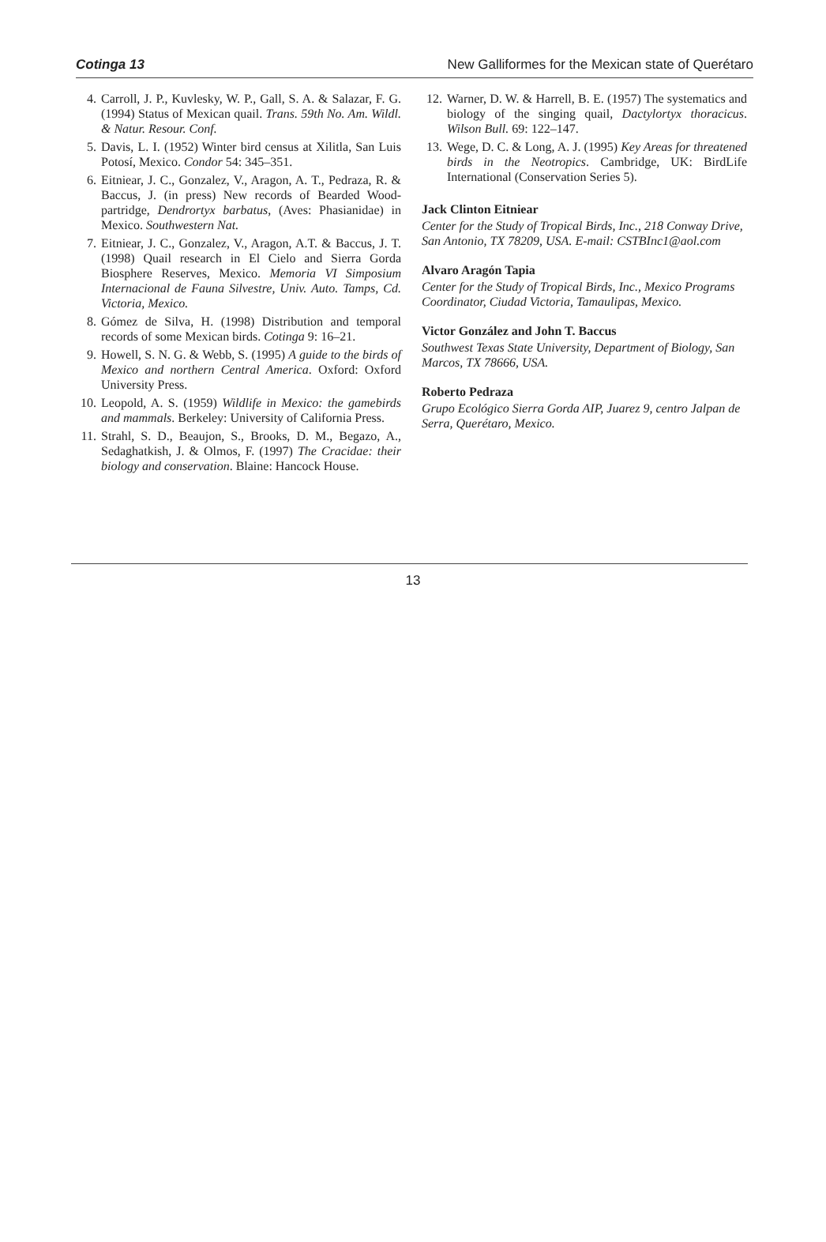Cotinga 13 New Galliformes for the Mexican state of Querétaro
4. Carroll, J. P., Kuvlesky, W. P., Gall, S. A. & Salazar, F. G. (1994) Status of Mexican quail. Trans. 59th No. Am. Wildl. & Natur. Resour. Conf.
5. Davis, L. I. (1952) Winter bird census at Xilitla, San Luis Potosí, Mexico. Condor 54: 345–351.
6. Eitniear, J. C., Gonzalez, V., Aragon, A. T., Pedraza, R. & Baccus, J. (in press) New records of Bearded Wood-partridge, Dendrortyx barbatus, (Aves: Phasianidae) in Mexico. Southwestern Nat.
7. Eitniear, J. C., Gonzalez, V., Aragon, A.T. & Baccus, J. T. (1998) Quail research in El Cielo and Sierra Gorda Biosphere Reserves, Mexico. Memoria VI Simposium Internacional de Fauna Silvestre, Univ. Auto. Tamps, Cd. Victoria, Mexico.
8. Gómez de Silva, H. (1998) Distribution and temporal records of some Mexican birds. Cotinga 9: 16–21.
9. Howell, S. N. G. & Webb, S. (1995) A guide to the birds of Mexico and northern Central America. Oxford: Oxford University Press.
10. Leopold, A. S. (1959) Wildlife in Mexico: the gamebirds and mammals. Berkeley: University of California Press.
11. Strahl, S. D., Beaujon, S., Brooks, D. M., Begazo, A., Sedaghatkish, J. & Olmos, F. (1997) The Cracidae: their biology and conservation. Blaine: Hancock House.
12. Warner, D. W. & Harrell, B. E. (1957) The systematics and biology of the singing quail, Dactylortyx thoracicus. Wilson Bull. 69: 122–147.
13. Wege, D. C. & Long, A. J. (1995) Key Areas for threatened birds in the Neotropics. Cambridge, UK: BirdLife International (Conservation Series 5).
Jack Clinton Eitniear
Center for the Study of Tropical Birds, Inc., 218 Conway Drive, San Antonio, TX 78209, USA. E-mail: CSTBInc1@aol.com
Alvaro Aragón Tapia
Center for the Study of Tropical Birds, Inc., Mexico Programs Coordinator, Ciudad Victoria, Tamaulipas, Mexico.
Victor González and John T. Baccus
Southwest Texas State University, Department of Biology, San Marcos, TX 78666, USA.
Roberto Pedraza
Grupo Ecológico Sierra Gorda AIP, Juarez 9, centro Jalpan de Serra, Querétaro, Mexico.
13